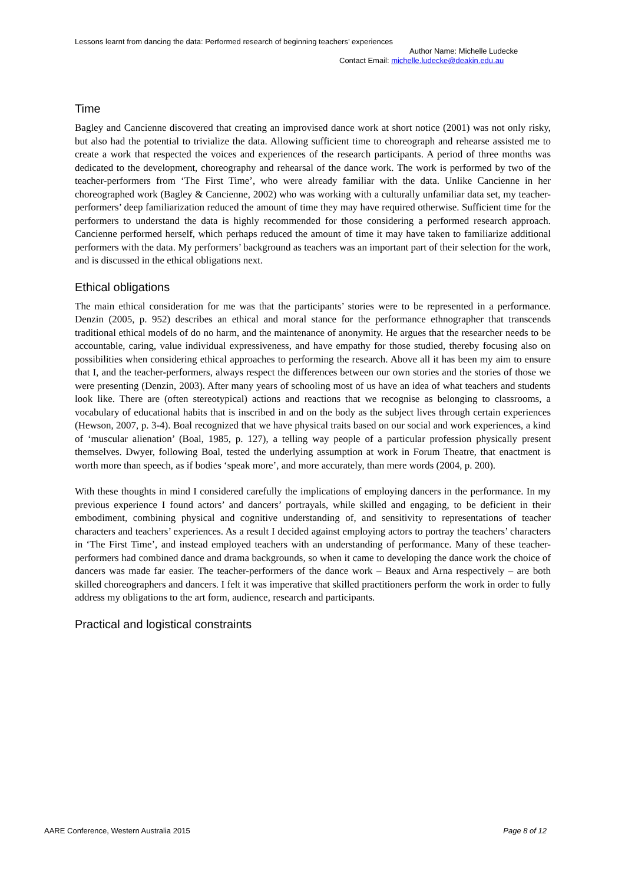Lessons learnt from dancing the data: Performed research of beginning teachers’ experiences
Author Name: Michelle Ludecke
Contact Email: michelle.ludecke@deakin.edu.au
Time
Bagley and Cancienne discovered that creating an improvised dance work at short notice (2001) was not only risky, but also had the potential to trivialize the data. Allowing sufficient time to choreograph and rehearse assisted me to create a work that respected the voices and experiences of the research participants. A period of three months was dedicated to the development, choreography and rehearsal of the dance work. The work is performed by two of the teacher-performers from ‘The First Time’, who were already familiar with the data. Unlike Cancienne in her choreographed work (Bagley & Cancienne, 2002) who was working with a culturally unfamiliar data set, my teacher-performers’ deep familiarization reduced the amount of time they may have required otherwise. Sufficient time for the performers to understand the data is highly recommended for those considering a performed research approach. Cancienne performed herself, which perhaps reduced the amount of time it may have taken to familiarize additional performers with the data. My performers’ background as teachers was an important part of their selection for the work, and is discussed in the ethical obligations next.
Ethical obligations
The main ethical consideration for me was that the participants’ stories were to be represented in a performance. Denzin (2005, p. 952) describes an ethical and moral stance for the performance ethnographer that transcends traditional ethical models of do no harm, and the maintenance of anonymity. He argues that the researcher needs to be accountable, caring, value individual expressiveness, and have empathy for those studied, thereby focusing also on possibilities when considering ethical approaches to performing the research. Above all it has been my aim to ensure that I, and the teacher-performers, always respect the differences between our own stories and the stories of those we were presenting (Denzin, 2003). After many years of schooling most of us have an idea of what teachers and students look like. There are (often stereotypical) actions and reactions that we recognise as belonging to classrooms, a vocabulary of educational habits that is inscribed in and on the body as the subject lives through certain experiences (Hewson, 2007, p. 3-4). Boal recognized that we have physical traits based on our social and work experiences, a kind of ‘muscular alienation’ (Boal, 1985, p. 127), a telling way people of a particular profession physically present themselves. Dwyer, following Boal, tested the underlying assumption at work in Forum Theatre, that enactment is worth more than speech, as if bodies ‘speak more’, and more accurately, than mere words (2004, p. 200).
With these thoughts in mind I considered carefully the implications of employing dancers in the performance. In my previous experience I found actors’ and dancers’ portrayals, while skilled and engaging, to be deficient in their embodiment, combining physical and cognitive understanding of, and sensitivity to representations of teacher characters and teachers’ experiences. As a result I decided against employing actors to portray the teachers’ characters in ‘The First Time’, and instead employed teachers with an understanding of performance. Many of these teacher-performers had combined dance and drama backgrounds, so when it came to developing the dance work the choice of dancers was made far easier. The teacher-performers of the dance work – Beaux and Arna respectively – are both skilled choreographers and dancers. I felt it was imperative that skilled practitioners perform the work in order to fully address my obligations to the art form, audience, research and participants.
Practical and logistical constraints
AARE Conference, Western Australia 2015 Page 8 of 12